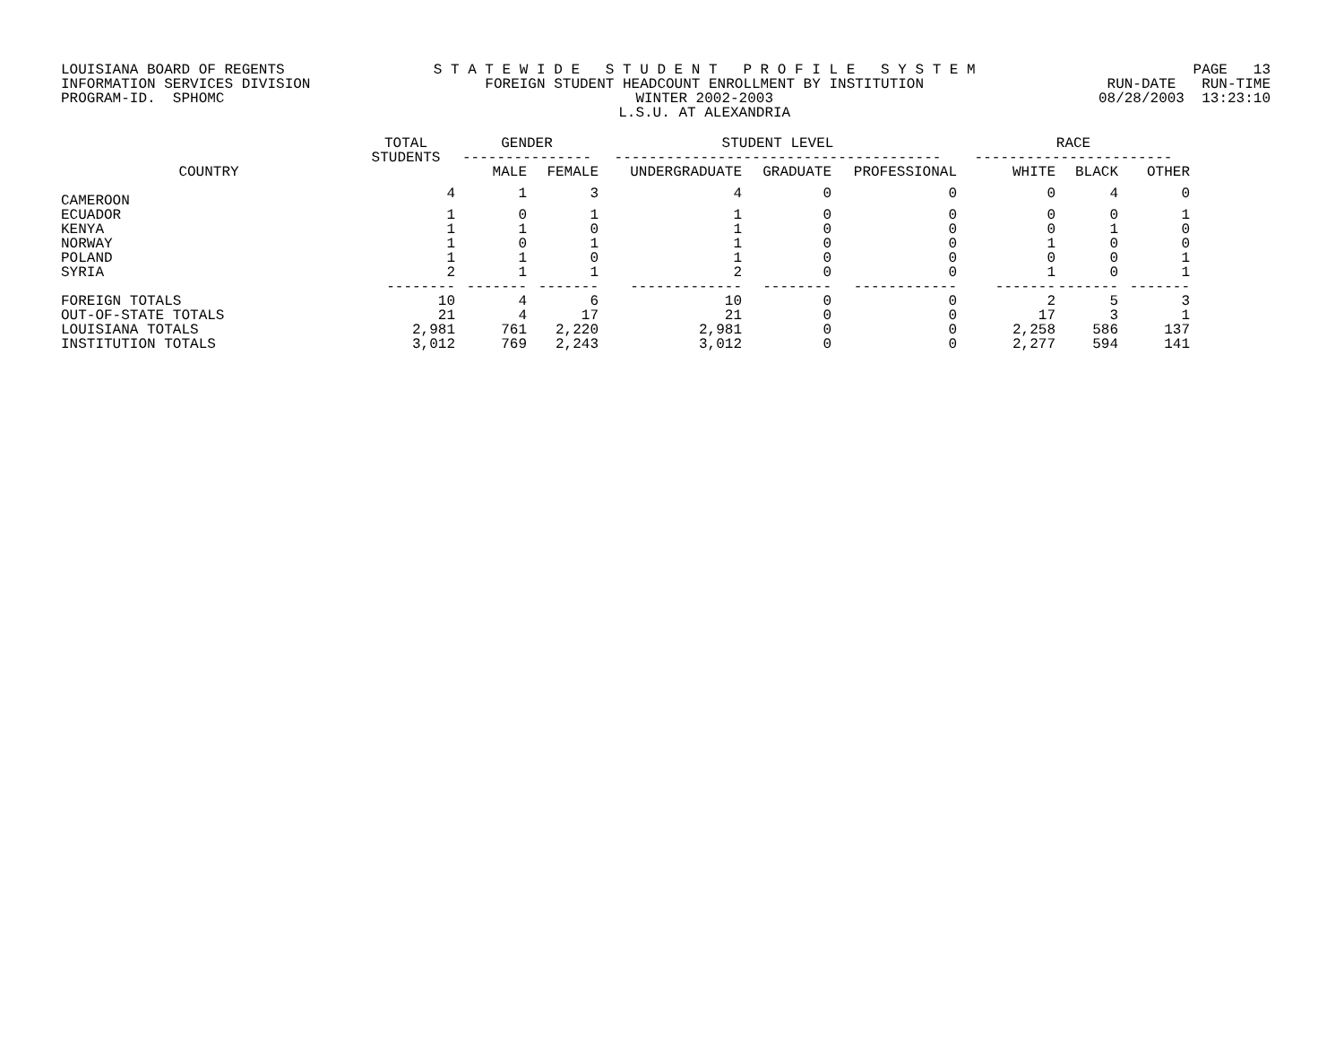LOUISIANA BOARD OF REGENTS INFORMATION SERVICES DIVISION PROGRAM-ID. SPHOMC
S T A T E W I D E S T U D E N T P R O F I L E S Y S T E M FOREIGN STUDENT HEADCOUNT ENROLLMENT BY INSTITUTION WINTER 2002-2003 L.S.U. AT ALEXANDRIA
PAGE 13 RUN-DATE RUN-TIME 08/28/2003 13:23:10
| | TOTAL STUDENTS | GENDER | | STUDENT LEVEL | | | RACE | | |
| --- | --- | --- | --- | --- | --- | --- | --- | --- | --- |
| | | --------------- | | -------------------------------------- | | | ----------------------- | | |
| COUNTRY | | MALE | FEMALE | UNDERGRADUATE | GRADUATE | PROFESSIONAL | WHITE | BLACK | OTHER |
| CAMEROON | 4 | 1 | 3 | 4 | 0 | 0 | 0 | 4 | 0 |
| ECUADOR | 1 | 0 | 1 | 1 | 0 | 0 | 0 | 0 | 1 |
| KENYA | 1 | 1 | 0 | 1 | 0 | 0 | 0 | 1 | 0 |
| NORWAY | 1 | 0 | 1 | 1 | 0 | 0 | 1 | 0 | 0 |
| POLAND | 1 | 1 | 0 | 1 | 0 | 0 | 0 | 0 | 1 |
| SYRIA | 2 | 1 | 1 | 2 | 0 | 0 | 1 | 0 | 1 |
| | -------- | ------- | ------- | ------------- | -------- | ------------ | ------- | ------- | ------- |
| FOREIGN TOTALS | 10 | 4 | 6 | 10 | 0 | 0 | 2 | 5 | 3 |
| OUT-OF-STATE TOTALS | 21 | 4 | 17 | 21 | 0 | 0 | 17 | 3 | 1 |
| LOUISIANA TOTALS | 2,981 | 761 | 2,220 | 2,981 | 0 | 0 | 2,258 | 586 | 137 |
| INSTITUTION TOTALS | 3,012 | 769 | 2,243 | 3,012 | 0 | 0 | 2,277 | 594 | 141 |